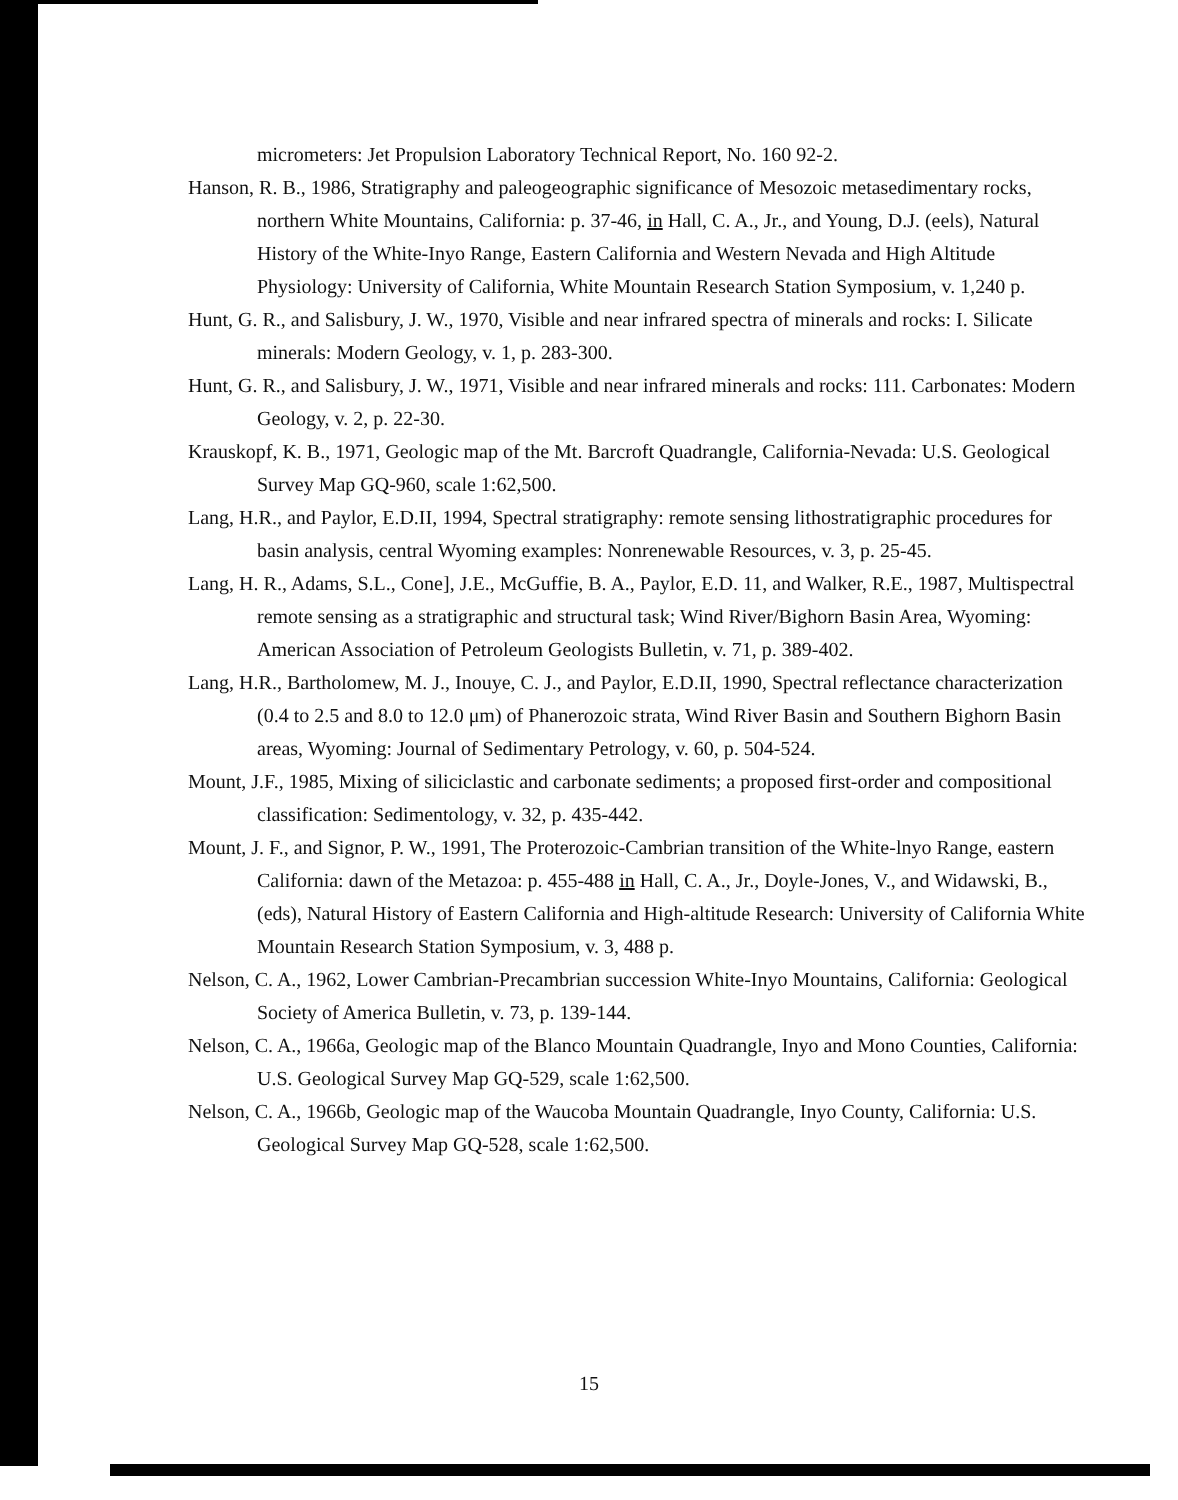micrometers: Jet Propulsion Laboratory Technical Report, No. 160 92-2.
Hanson, R. B., 1986, Stratigraphy and paleogeographic significance of Mesozoic metasedimentary rocks, northern White Mountains, California: p. 37-46, in Hall, C. A., Jr., and Young, D.J. (eels), Natural History of the White-Inyo Range, Eastern California and Western Nevada and High Altitude Physiology: University of California, White Mountain Research Station Symposium, v. 1,240 p.
Hunt, G. R., and Salisbury, J. W., 1970, Visible and near infrared spectra of minerals and rocks: I. Silicate minerals: Modern Geology, v. 1, p. 283-300.
Hunt, G. R., and Salisbury, J. W., 1971, Visible and near infrared minerals and rocks: 111. Carbonates: Modern Geology, v. 2, p. 22-30.
Krauskopf, K. B., 1971, Geologic map of the Mt. Barcroft Quadrangle, California-Nevada: U.S. Geological Survey Map GQ-960, scale 1:62,500.
Lang, H.R., and Paylor, E.D.II, 1994, Spectral stratigraphy: remote sensing lithostratigraphic procedures for basin analysis, central Wyoming examples: Nonrenewable Resources, v. 3, p. 25-45.
Lang, H. R., Adams, S.L., Cone], J.E., McGuffie, B. A., Paylor, E.D. 11, and Walker, R.E., 1987, Multispectral remote sensing as a stratigraphic and structural task; Wind River/Bighorn Basin Area, Wyoming: American Association of Petroleum Geologists Bulletin, v. 71, p. 389-402.
Lang, H.R., Bartholomew, M. J., Inouye, C. J., and Paylor, E.D.II, 1990, Spectral reflectance characterization (0.4 to 2.5 and 8.0 to 12.0 μm) of Phanerozoic strata, Wind River Basin and Southern Bighorn Basin areas, Wyoming: Journal of Sedimentary Petrology, v. 60, p. 504-524.
Mount, J.F., 1985, Mixing of siliciclastic and carbonate sediments; a proposed first-order and compositional classification: Sedimentology, v. 32, p. 435-442.
Mount, J. F., and Signor, P. W., 1991, The Proterozoic-Cambrian transition of the White-lnyo Range, eastern California: dawn of the Metazoa: p. 455-488 in Hall, C. A., Jr., Doyle-Jones, V., and Widawski, B., (eds), Natural History of Eastern California and High-altitude Research: University of California White Mountain Research Station Symposium, v. 3, 488 p.
Nelson, C. A., 1962, Lower Cambrian-Precambrian succession White-Inyo Mountains, California: Geological Society of America Bulletin, v. 73, p. 139-144.
Nelson, C. A., 1966a, Geologic map of the Blanco Mountain Quadrangle, Inyo and Mono Counties, California: U.S. Geological Survey Map GQ-529, scale 1:62,500.
Nelson, C. A., 1966b, Geologic map of the Waucoba Mountain Quadrangle, Inyo County, California: U.S. Geological Survey Map GQ-528, scale 1:62,500.
15